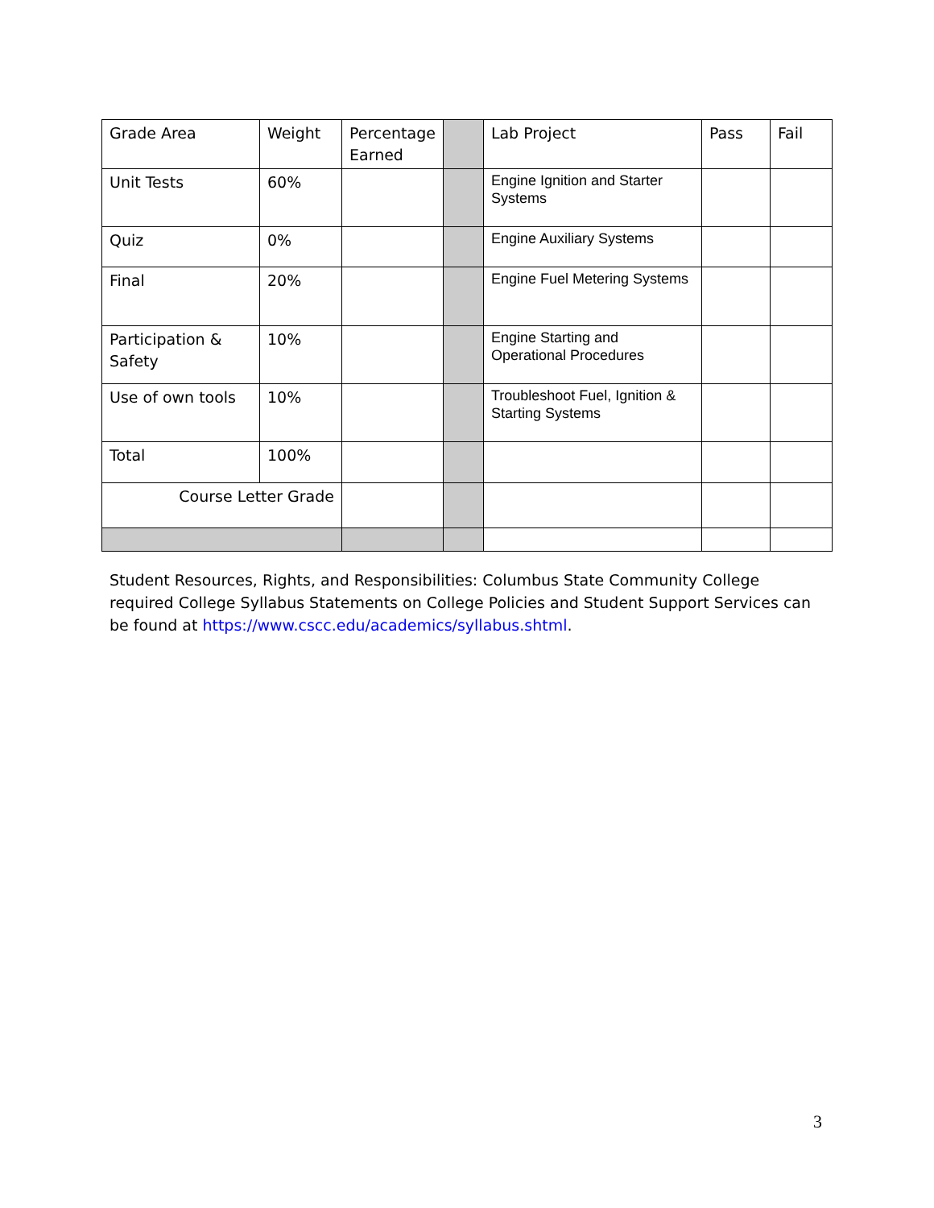| Grade Area | Weight | Percentage Earned | | Lab Project | Pass | Fail |
| Unit Tests | 60% | | | Engine Ignition and Starter Systems | | |
| Quiz | 0% | | | Engine Auxiliary Systems | | |
| Final | 20% | | | Engine Fuel Metering Systems | | |
| Participation & Safety | 10% | | | Engine Starting and Operational Procedures | | |
| Use of own tools | 10% | | | Troubleshoot Fuel, Ignition & Starting Systems | | |
| Total | 100% | | | | | |
| Course Letter Grade | | | | | | |
Student Resources, Rights, and Responsibilities: Columbus State Community College required College Syllabus Statements on College Policies and Student Support Services can be found at https://www.cscc.edu/academics/syllabus.shtml.
3